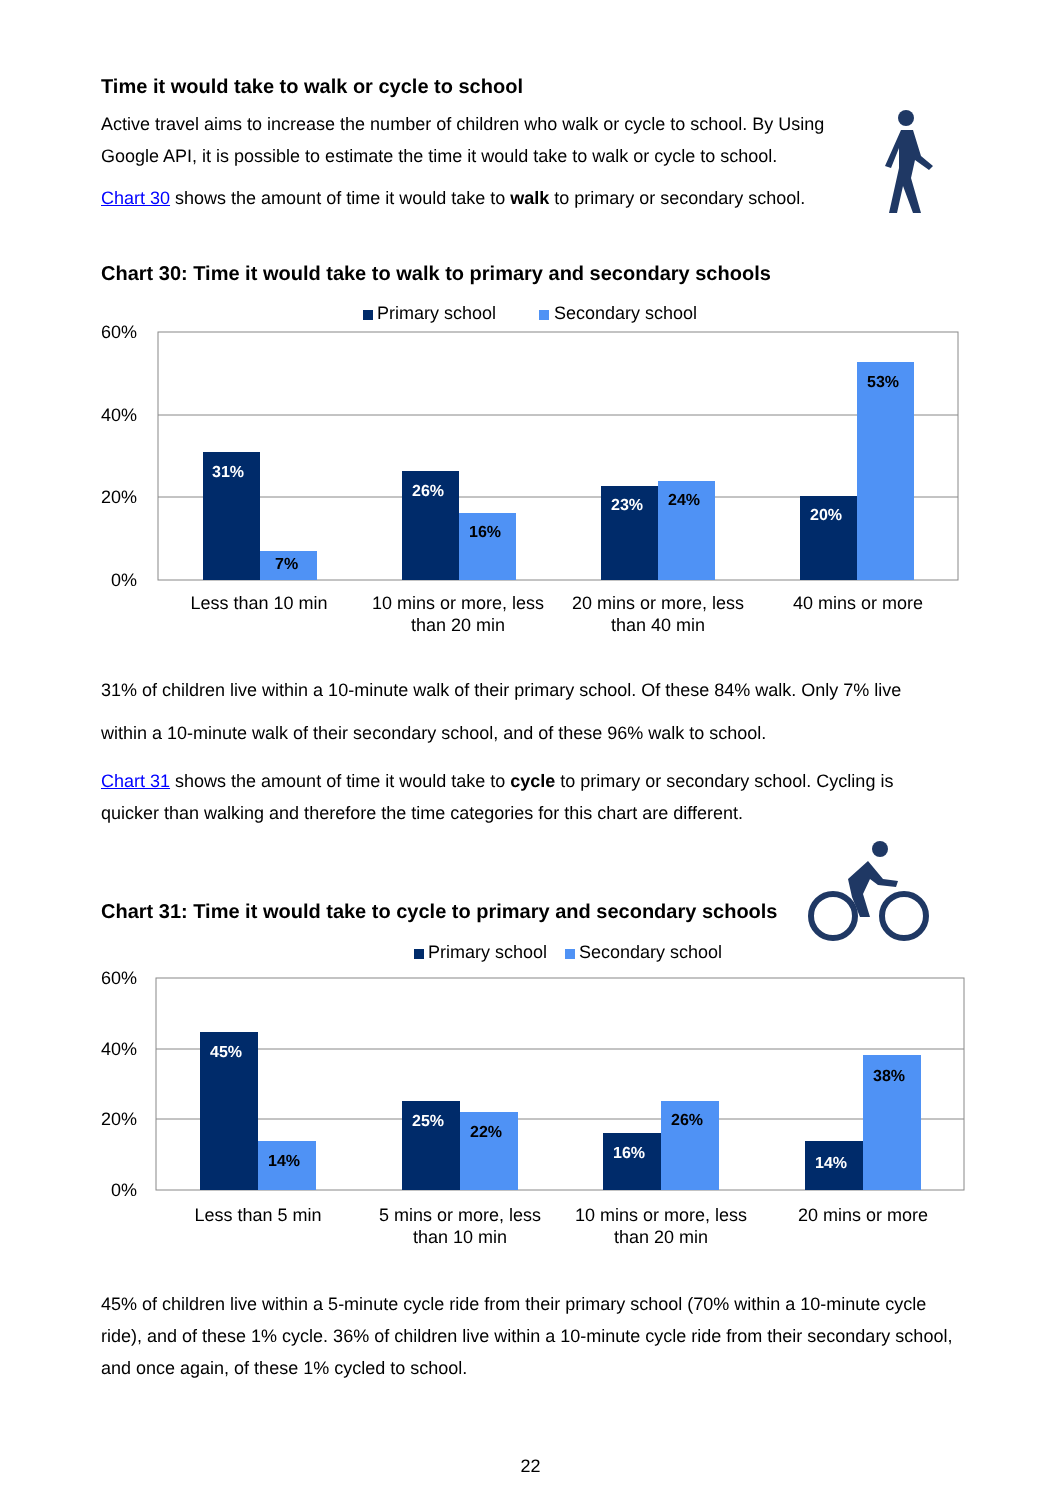Time it would take to walk or cycle to school
Active travel aims to increase the number of children who walk or cycle to school. By Using Google API, it is possible to estimate the time it would take to walk or cycle to school.
Chart 30 shows the amount of time it would take to walk to primary or secondary school.
Chart 30: Time it would take to walk to primary and secondary schools
Primary school
Secondary school
60%
40%
20%
0%
31%
7%
26%
16%
23%
24%
20%
53%
Less than 10 min
10 mins or more, less
than 20 min
20 mins or more, less
than 40 min
40 mins or more
31% of children live within a 10-minute walk of their primary school. Of these 84% walk. Only 7% live within a 10-minute walk of their secondary school, and of these 96% walk to school.
Chart 31 shows the amount of time it would take to cycle to primary or secondary school. Cycling is quicker than walking and therefore the time categories for this chart are different.
Chart 31: Time it would take to cycle to primary and secondary schools
Primary school
Secondary school
60%
40%
20%
0%
45%
14%
25%
22%
16%
26%
14%
38%
Less than 5 min
5 mins or more, less
than 10 min
10 mins or more, less
than 20 min
20 mins or more
45% of children live within a 5-minute cycle ride from their primary school (70% within a 10-minute cycle ride), and of these 1% cycle. 36% of children live within a 10-minute cycle ride from their secondary school, and once again, of these 1% cycled to school.
22